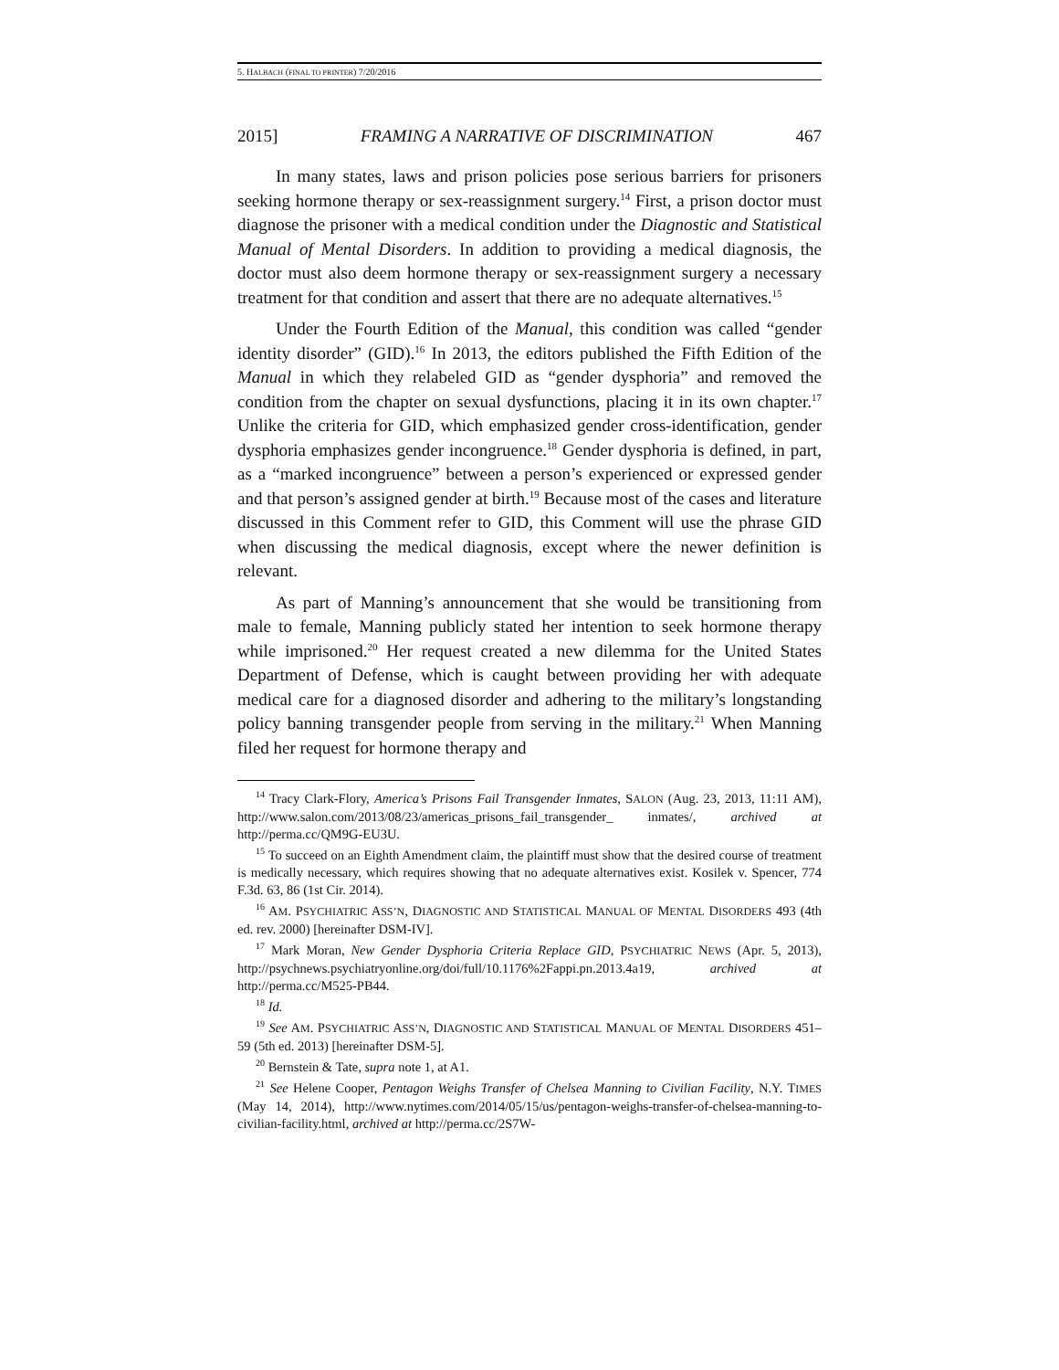5. HALBACH (FINAL TO PRINTER) 7/20/2016
2015] FRAMING A NARRATIVE OF DISCRIMINATION 467
In many states, laws and prison policies pose serious barriers for prisoners seeking hormone therapy or sex-reassignment surgery.<sup>14</sup> First, a prison doctor must diagnose the prisoner with a medical condition under the Diagnostic and Statistical Manual of Mental Disorders. In addition to providing a medical diagnosis, the doctor must also deem hormone therapy or sex-reassignment surgery a necessary treatment for that condition and assert that there are no adequate alternatives.<sup>15</sup>
Under the Fourth Edition of the Manual, this condition was called “gender identity disorder” (GID).<sup>16</sup> In 2013, the editors published the Fifth Edition of the Manual in which they relabeled GID as “gender dysphoria” and removed the condition from the chapter on sexual dysfunctions, placing it in its own chapter.<sup>17</sup> Unlike the criteria for GID, which emphasized gender cross-identification, gender dysphoria emphasizes gender incongruence.<sup>18</sup> Gender dysphoria is defined, in part, as a “marked incongruence” between a person’s experienced or expressed gender and that person’s assigned gender at birth.<sup>19</sup> Because most of the cases and literature discussed in this Comment refer to GID, this Comment will use the phrase GID when discussing the medical diagnosis, except where the newer definition is relevant.
As part of Manning’s announcement that she would be transitioning from male to female, Manning publicly stated her intention to seek hormone therapy while imprisoned.<sup>20</sup> Her request created a new dilemma for the United States Department of Defense, which is caught between providing her with adequate medical care for a diagnosed disorder and adhering to the military’s longstanding policy banning transgender people from serving in the military.<sup>21</sup> When Manning filed her request for hormone therapy and
<sup>14</sup> Tracy Clark-Flory, America’s Prisons Fail Transgender Inmates, SALON (Aug. 23, 2013, 11:11 AM), http://www.salon.com/2013/08/23/americas_prisons_fail_transgender_ inmates/, archived at http://perma.cc/QM9G-EU3U.
<sup>15</sup> To succeed on an Eighth Amendment claim, the plaintiff must show that the desired course of treatment is medically necessary, which requires showing that no adequate alternatives exist. Kosilek v. Spencer, 774 F.3d. 63, 86 (1st Cir. 2014).
<sup>16</sup> AM. PSYCHIATRIC ASS’N, DIAGNOSTIC AND STATISTICAL MANUAL OF MENTAL DISORDERS 493 (4th ed. rev. 2000) [hereinafter DSM-IV].
<sup>17</sup> Mark Moran, New Gender Dysphoria Criteria Replace GID, PSYCHIATRIC NEWS (Apr. 5, 2013), http://psychnews.psychiatryonline.org/doi/full/10.1176%2Fappi.pn.2013.4a19, archived at http://perma.cc/M525-PB44.
<sup>18</sup> Id.
<sup>19</sup> See AM. PSYCHIATRIC ASS’N, DIAGNOSTIC AND STATISTICAL MANUAL OF MENTAL DISORDERS 451–59 (5th ed. 2013) [hereinafter DSM-5].
<sup>20</sup> Bernstein & Tate, supra note 1, at A1.
<sup>21</sup> See Helene Cooper, Pentagon Weighs Transfer of Chelsea Manning to Civilian Facility, N.Y. TIMES (May 14, 2014), http://www.nytimes.com/2014/05/15/us/pentagon-weighs-transfer-of-chelsea-manning-to-civilian-facility.html, archived at http://perma.cc/2S7W-